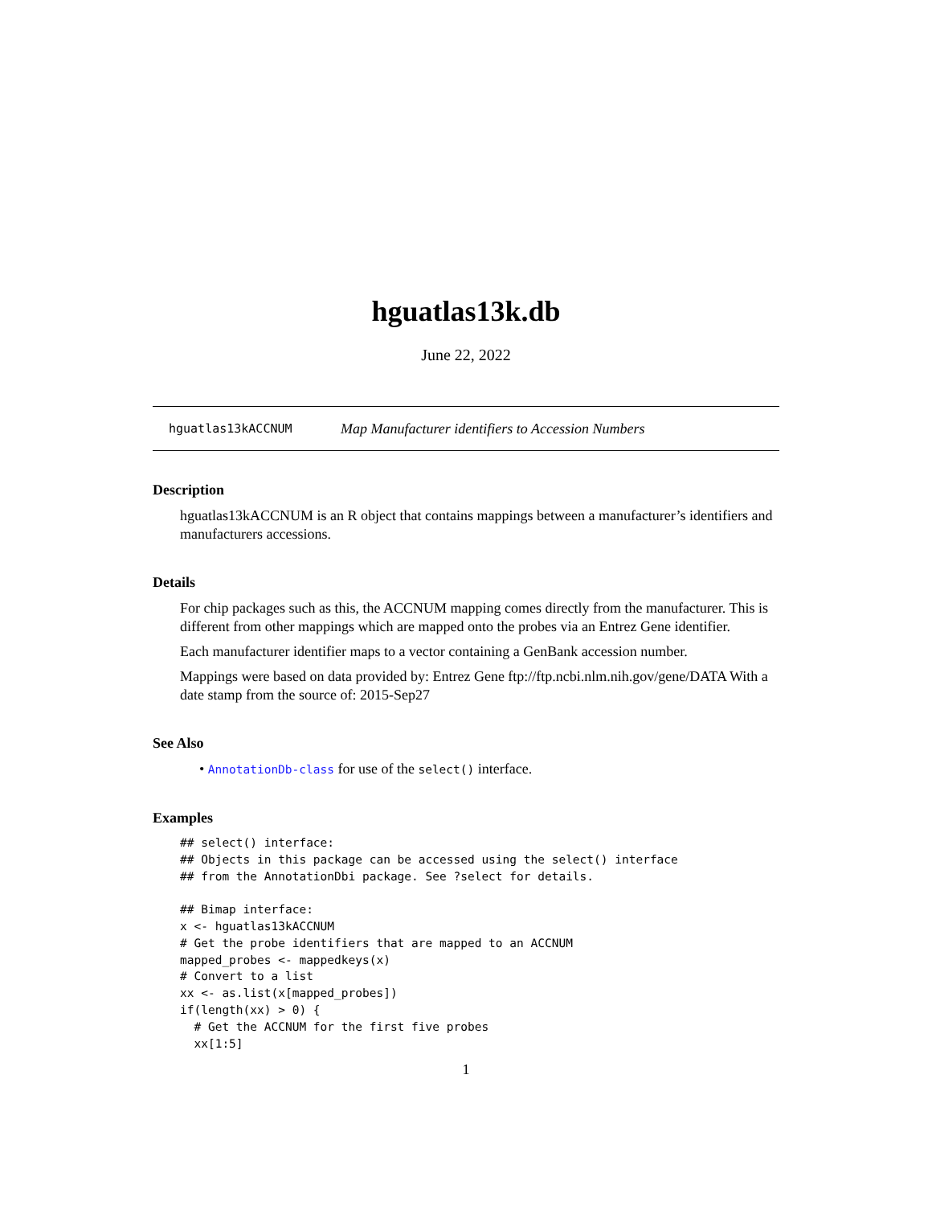hguatlas13k.db
June 22, 2022
hguatlas13kACCNUM Map Manufacturer identifiers to Accession Numbers
Description
hguatlas13kACCNUM is an R object that contains mappings between a manufacturer’s identifiers and manufacturers accessions.
Details
For chip packages such as this, the ACCNUM mapping comes directly from the manufacturer. This is different from other mappings which are mapped onto the probes via an Entrez Gene identifier.
Each manufacturer identifier maps to a vector containing a GenBank accession number.
Mappings were based on data provided by: Entrez Gene ftp://ftp.ncbi.nlm.nih.gov/gene/DATA With a date stamp from the source of: 2015-Sep27
See Also
• AnnotationDb-class for use of the select() interface.
Examples
## select() interface:
## Objects in this package can be accessed using the select() interface
## from the AnnotationDbi package. See ?select for details.

## Bimap interface:
x <- hguatlas13kACCNUM
# Get the probe identifiers that are mapped to an ACCNUM
mapped_probes <- mappedkeys(x)
# Convert to a list
xx <- as.list(x[mapped_probes])
if(length(xx) > 0) {
  # Get the ACCNUM for the first five probes
  xx[1:5]
1